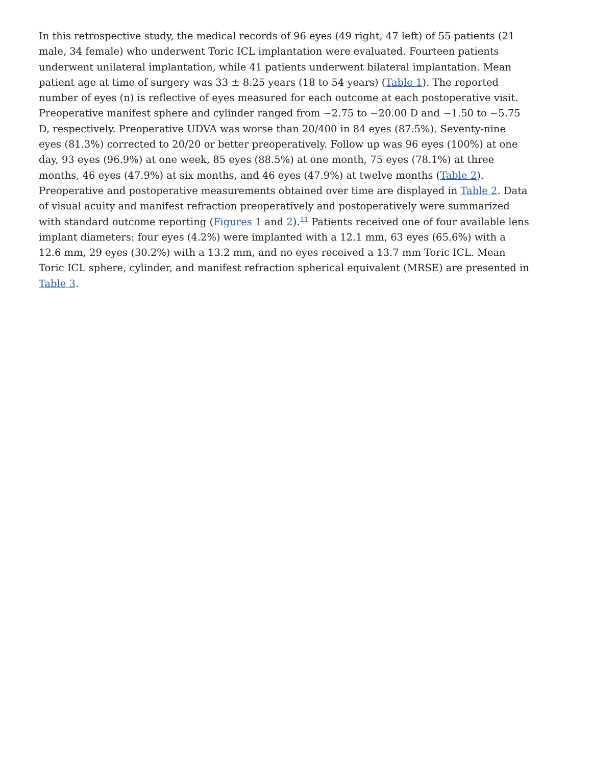In this retrospective study, the medical records of 96 eyes (49 right, 47 left) of 55 patients (21 male, 34 female) who underwent Toric ICL implantation were evaluated. Fourteen patients underwent unilateral implantation, while 41 patients underwent bilateral implantation. Mean patient age at time of surgery was 33 ± 8.25 years (18 to 54 years) (Table 1). The reported number of eyes (n) is reflective of eyes measured for each outcome at each postoperative visit. Preoperative manifest sphere and cylinder ranged from −2.75 to −20.00 D and −1.50 to −5.75 D, respectively. Preoperative UDVA was worse than 20/400 in 84 eyes (87.5%). Seventy-nine eyes (81.3%) corrected to 20/20 or better preoperatively. Follow up was 96 eyes (100%) at one day, 93 eyes (96.9%) at one week, 85 eyes (88.5%) at one month, 75 eyes (78.1%) at three months, 46 eyes (47.9%) at six months, and 46 eyes (47.9%) at twelve months (Table 2). Preoperative and postoperative measurements obtained over time are displayed in Table 2. Data of visual acuity and manifest refraction preoperatively and postoperatively were summarized with standard outcome reporting (Figures 1 and 2).<sup>11</sup> Patients received one of four available lens implant diameters: four eyes (4.2%) were implanted with a 12.1 mm, 63 eyes (65.6%) with a 12.6 mm, 29 eyes (30.2%) with a 13.2 mm, and no eyes received a 13.7 mm Toric ICL. Mean Toric ICL sphere, cylinder, and manifest refraction spherical equivalent (MRSE) are presented in Table 3.